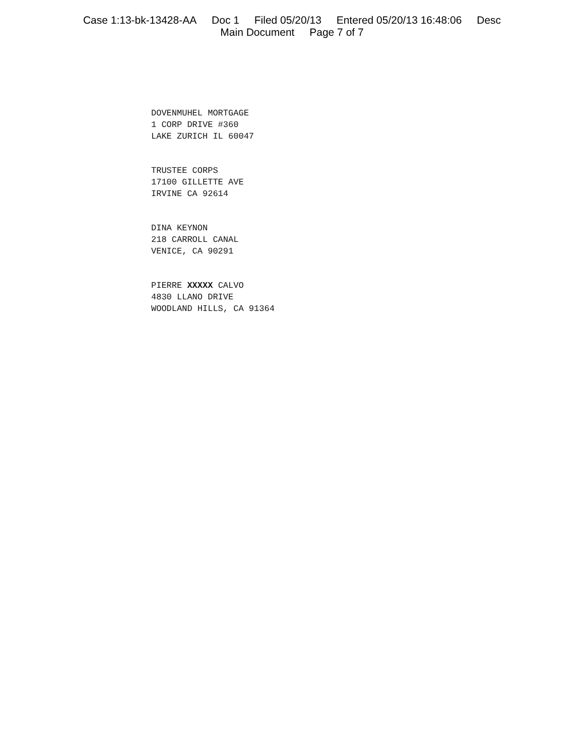Case 1:13-bk-13428-AA Doc 1 Filed 05/20/13 Entered 05/20/13 16:48:06 Desc
Main Document Page 7 of 7
DOVENMUHEL MORTGAGE
1 CORP DRIVE #360
LAKE ZURICH IL 60047
TRUSTEE CORPS
17100 GILLETTE AVE
IRVINE CA 92614
DINA KEYNON
218 CARROLL CANAL
VENICE, CA 90291
PIERRE XXXXX CALVO
4830 LLANO DRIVE
WOODLAND HILLS, CA 91364